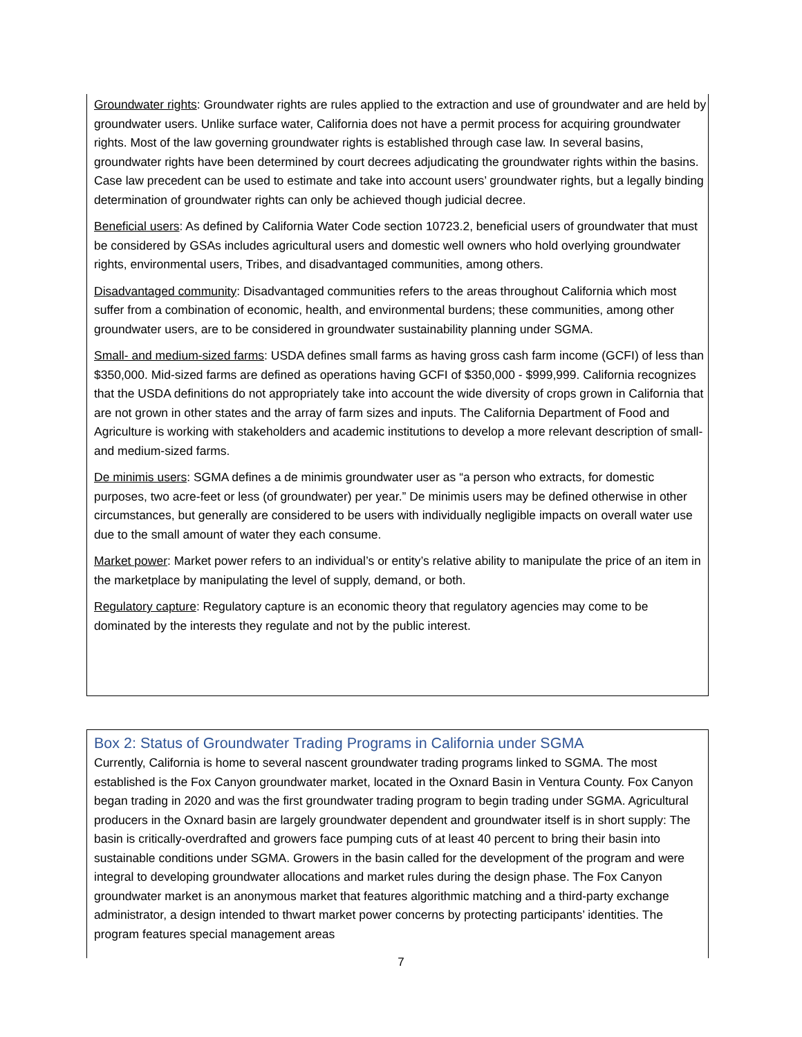Groundwater rights: Groundwater rights are rules applied to the extraction and use of groundwater and are held by groundwater users. Unlike surface water, California does not have a permit process for acquiring groundwater rights. Most of the law governing groundwater rights is established through case law. In several basins, groundwater rights have been determined by court decrees adjudicating the groundwater rights within the basins. Case law precedent can be used to estimate and take into account users’ groundwater rights, but a legally binding determination of groundwater rights can only be achieved though judicial decree.
Beneficial users: As defined by California Water Code section 10723.2, beneficial users of groundwater that must be considered by GSAs includes agricultural users and domestic well owners who hold overlying groundwater rights, environmental users, Tribes, and disadvantaged communities, among others.
Disadvantaged community: Disadvantaged communities refers to the areas throughout California which most suffer from a combination of economic, health, and environmental burdens; these communities, among other groundwater users, are to be considered in groundwater sustainability planning under SGMA.
Small- and medium-sized farms: USDA defines small farms as having gross cash farm income (GCFI) of less than $350,000. Mid-sized farms are defined as operations having GCFI of $350,000 - $999,999. California recognizes that the USDA definitions do not appropriately take into account the wide diversity of crops grown in California that are not grown in other states and the array of farm sizes and inputs. The California Department of Food and Agriculture is working with stakeholders and academic institutions to develop a more relevant description of small- and medium-sized farms.
De minimis users: SGMA defines a de minimis groundwater user as “a person who extracts, for domestic purposes, two acre-feet or less (of groundwater) per year.” De minimis users may be defined otherwise in other circumstances, but generally are considered to be users with individually negligible impacts on overall water use due to the small amount of water they each consume.
Market power: Market power refers to an individual’s or entity’s relative ability to manipulate the price of an item in the marketplace by manipulating the level of supply, demand, or both.
Regulatory capture: Regulatory capture is an economic theory that regulatory agencies may come to be dominated by the interests they regulate and not by the public interest.
Box 2: Status of Groundwater Trading Programs in California under SGMA
Currently, California is home to several nascent groundwater trading programs linked to SGMA. The most established is the Fox Canyon groundwater market, located in the Oxnard Basin in Ventura County. Fox Canyon began trading in 2020 and was the first groundwater trading program to begin trading under SGMA. Agricultural producers in the Oxnard basin are largely groundwater dependent and groundwater itself is in short supply: The basin is critically-overdrafted and growers face pumping cuts of at least 40 percent to bring their basin into sustainable conditions under SGMA. Growers in the basin called for the development of the program and were integral to developing groundwater allocations and market rules during the design phase. The Fox Canyon groundwater market is an anonymous market that features algorithmic matching and a third-party exchange administrator, a design intended to thwart market power concerns by protecting participants’ identities. The program features special management areas
7